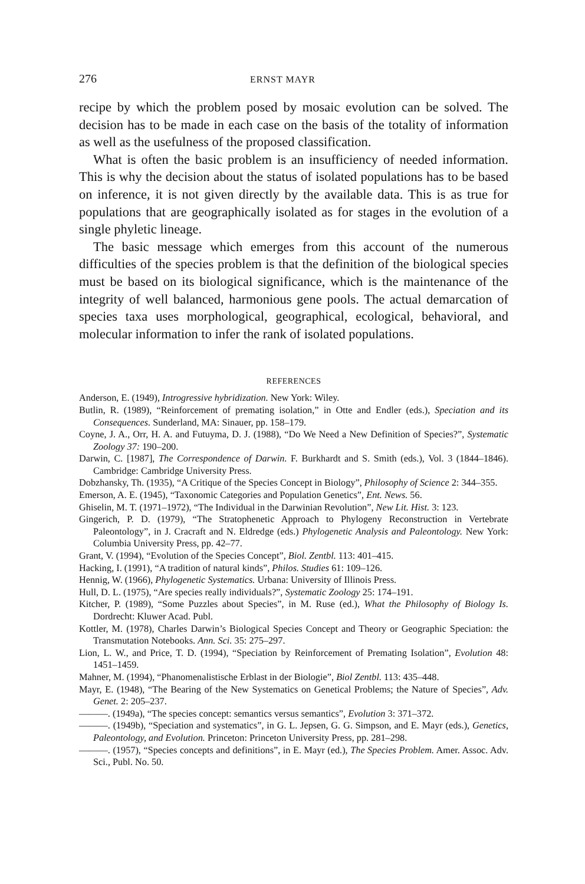276 ERNST MAYR
recipe by which the problem posed by mosaic evolution can be solved. The decision has to be made in each case on the basis of the totality of information as well as the usefulness of the proposed classification.
What is often the basic problem is an insufficiency of needed information. This is why the decision about the status of isolated populations has to be based on inference, it is not given directly by the available data. This is as true for populations that are geographically isolated as for stages in the evolution of a single phyletic lineage.
The basic message which emerges from this account of the numerous difficulties of the species problem is that the definition of the biological species must be based on its biological significance, which is the maintenance of the integrity of well balanced, harmonious gene pools. The actual demarcation of species taxa uses morphological, geographical, ecological, behavioral, and molecular information to infer the rank of isolated populations.
REFERENCES
Anderson, E. (1949), Introgressive hybridization. New York: Wiley.
Butlin, R. (1989), “Reinforcement of premating isolation,” in Otte and Endler (eds.), Speciation and its Consequences. Sunderland, MA: Sinauer, pp. 158–179.
Coyne, J. A., Orr, H. A. and Futuyma, D. J. (1988), “Do We Need a New Definition of Species?”, Systematic Zoology 37: 190–200.
Darwin, C. [1987], The Correspondence of Darwin. F. Burkhardt and S. Smith (eds.), Vol. 3 (1844–1846). Cambridge: Cambridge University Press.
Dobzhansky, Th. (1935), “A Critique of the Species Concept in Biology”, Philosophy of Science 2: 344–355.
Emerson, A. E. (1945), “Taxonomic Categories and Population Genetics”, Ent. News. 56.
Ghiselin, M. T. (1971–1972), “The Individual in the Darwinian Revolution”, New Lit. Hist. 3: 123.
Gingerich, P. D. (1979), “The Stratophenetic Approach to Phylogeny Reconstruction in Vertebrate Paleontology”, in J. Cracraft and N. Eldredge (eds.) Phylogenetic Analysis and Paleontology. New York: Columbia University Press, pp. 42–77.
Grant, V. (1994), “Evolution of the Species Concept”, Biol. Zentbl. 113: 401–415.
Hacking, I. (1991), “A tradition of natural kinds”, Philos. Studies 61: 109–126.
Hennig, W. (1966), Phylogenetic Systematics. Urbana: University of Illinois Press.
Hull, D. L. (1975), “Are species really individuals?”, Systematic Zoology 25: 174–191.
Kitcher, P. (1989), “Some Puzzles about Species”, in M. Ruse (ed.), What the Philosophy of Biology Is. Dordrecht: Kluwer Acad. Publ.
Kottler, M. (1978), Charles Darwin’s Biological Species Concept and Theory or Geographic Speciation: the Transmutation Notebooks. Ann. Sci. 35: 275–297.
Lion, L. W., and Price, T. D. (1994), “Speciation by Reinforcement of Premating Isolation”, Evolution 48: 1451–1459.
Mahner, M. (1994), “Phanomenalistische Erblast in der Biologie”, Biol Zentbl. 113: 435–448.
Mayr, E. (1948), “The Bearing of the New Systematics on Genetical Problems; the Nature of Species”, Adv. Genet. 2: 205–237.
———. (1949a), “The species concept: semantics versus semantics”, Evolution 3: 371–372.
———. (1949b), “Speciation and systematics”, in G. L. Jepsen, G. G. Simpson, and E. Mayr (eds.), Genetics, Paleontology, and Evolution. Princeton: Princeton University Press, pp. 281–298.
———. (1957), “Species concepts and definitions”, in E. Mayr (ed.), The Species Problem. Amer. Assoc. Adv. Sci., Publ. No. 50.